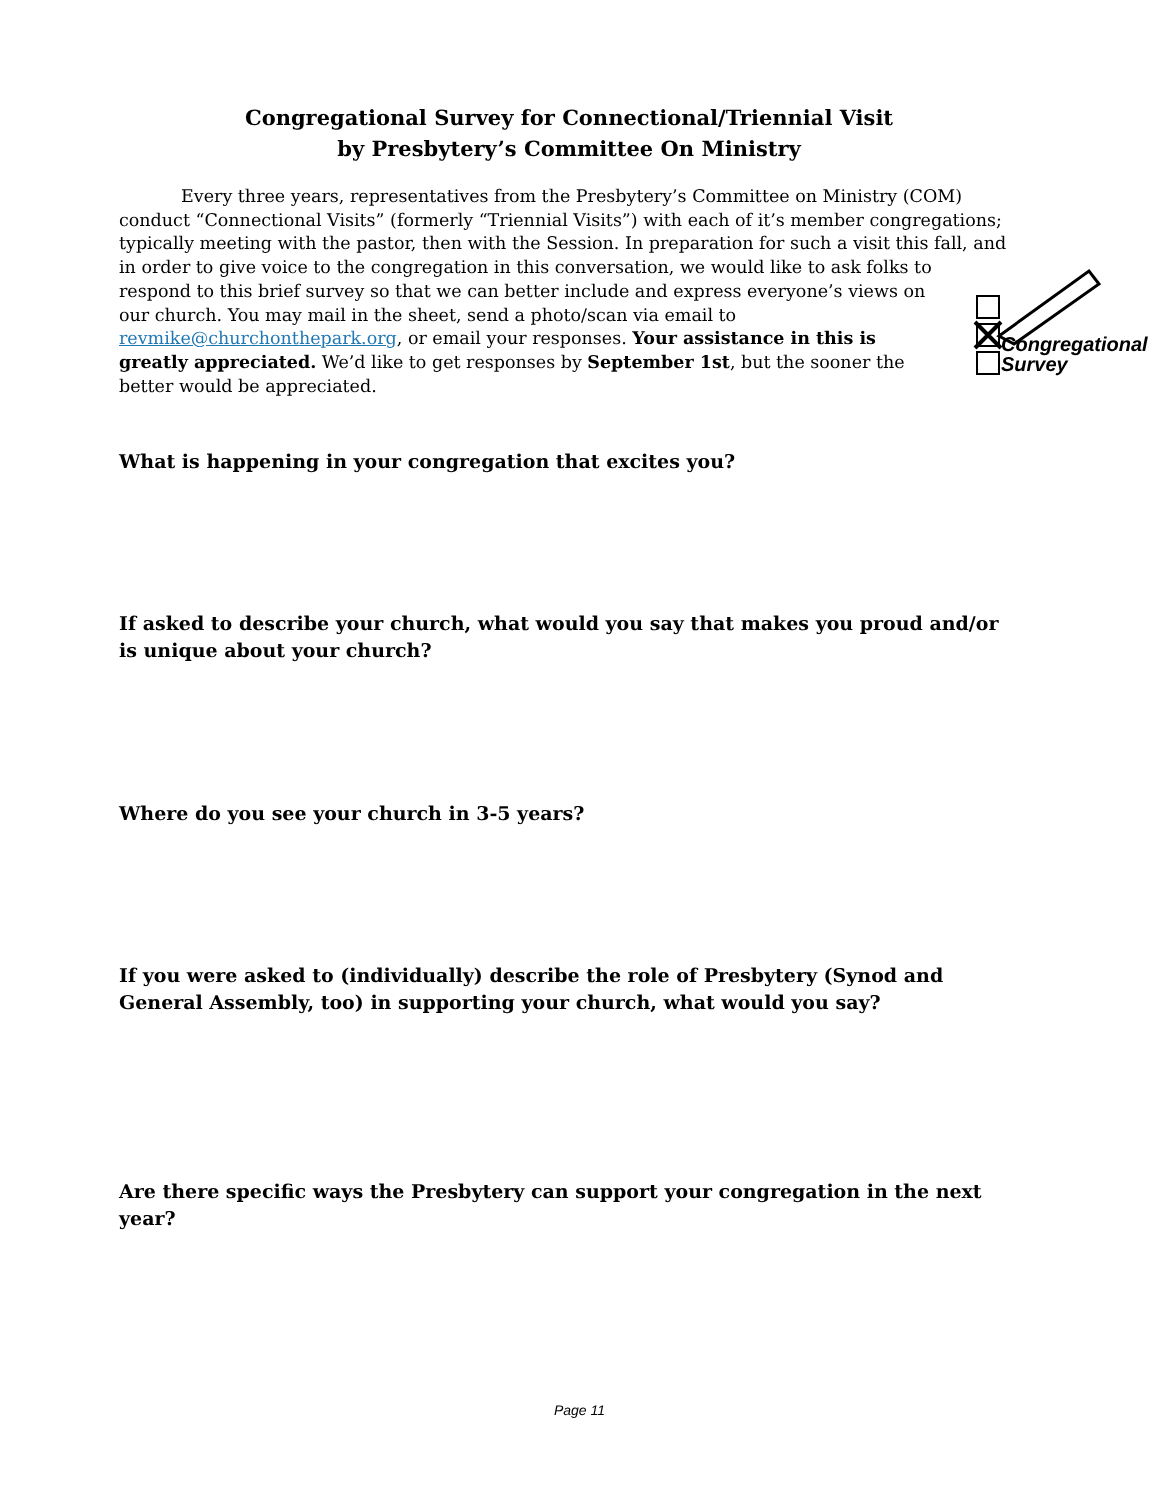Congregational Survey for Connectional/Triennial Visit
by Presbytery’s Committee On Ministry
Every three years, representatives from the Presbytery’s Committee on Ministry (COM) conduct “Connectional Visits” (formerly “Triennial Visits”) with each of it’s member congregations; typically meeting with the pastor, then with the Session. In preparation for such a visit this fall, and in order to give voice to the congregation in this conversation, we
Congregational
Survey
would like to ask folks to respond to this brief survey so that we can better include and express everyone’s views on our church. You may mail in the sheet, send a photo/scan via email to revmike@churchonthepark.org, or email your responses. Your assistance in this is greatly appreciated. We’d like to get responses by September 1st, but the sooner the better would be appreciated.
What is happening in your congregation that excites you?
If asked to describe your church, what would you say that makes you proud and/or is unique about your church?
Where do you see your church in 3-5 years?
If you were asked to (individually) describe the role of Presbytery (Synod and General Assembly, too) in supporting your church, what would you say?
Are there specific ways the Presbytery can support your congregation in the next year?
Page 11